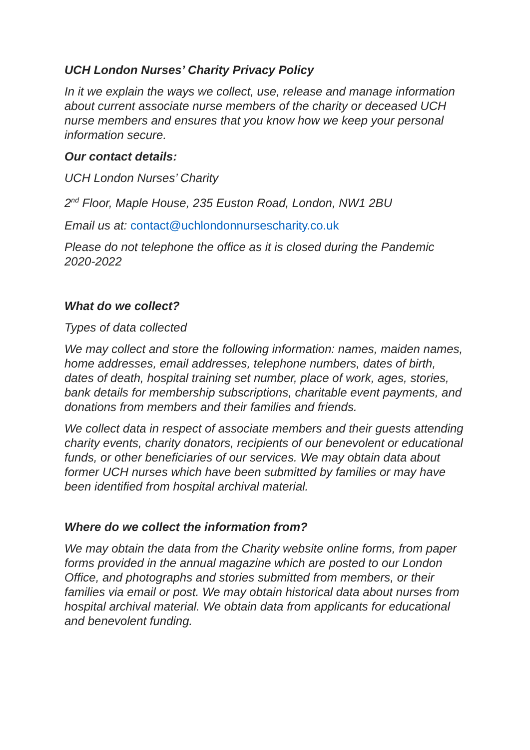UCH London Nurses’ Charity Privacy Policy
In it we explain the ways we collect, use, release and manage information about current associate nurse members of the charity or deceased UCH nurse members and ensures that you know how we keep your personal information secure.
Our contact details:
UCH London Nurses’ Charity
2<sup>nd</sup> Floor, Maple House, 235 Euston Road, London, NW1 2BU
Email us at: contact@uchlondonnursescharity.co.uk
Please do not telephone the office as it is closed during the Pandemic 2020-2022
What do we collect?
Types of data collected
We may collect and store the following information: names, maiden names, home addresses, email addresses, telephone numbers, dates of birth, dates of death, hospital training set number, place of work, ages, stories, bank details for membership subscriptions, charitable event payments, and donations from members and their families and friends.
We collect data in respect of associate members and their guests attending charity events, charity donators, recipients of our benevolent or educational funds, or other beneficiaries of our services. We may obtain data about former UCH nurses which have been submitted by families or may have been identified from hospital archival material.
Where do we collect the information from?
We may obtain the data from the Charity website online forms, from paper forms provided in the annual magazine which are posted to our London Office, and photographs and stories submitted from members, or their families via email or post. We may obtain historical data about nurses from hospital archival material. We obtain data from applicants for educational and benevolent funding.